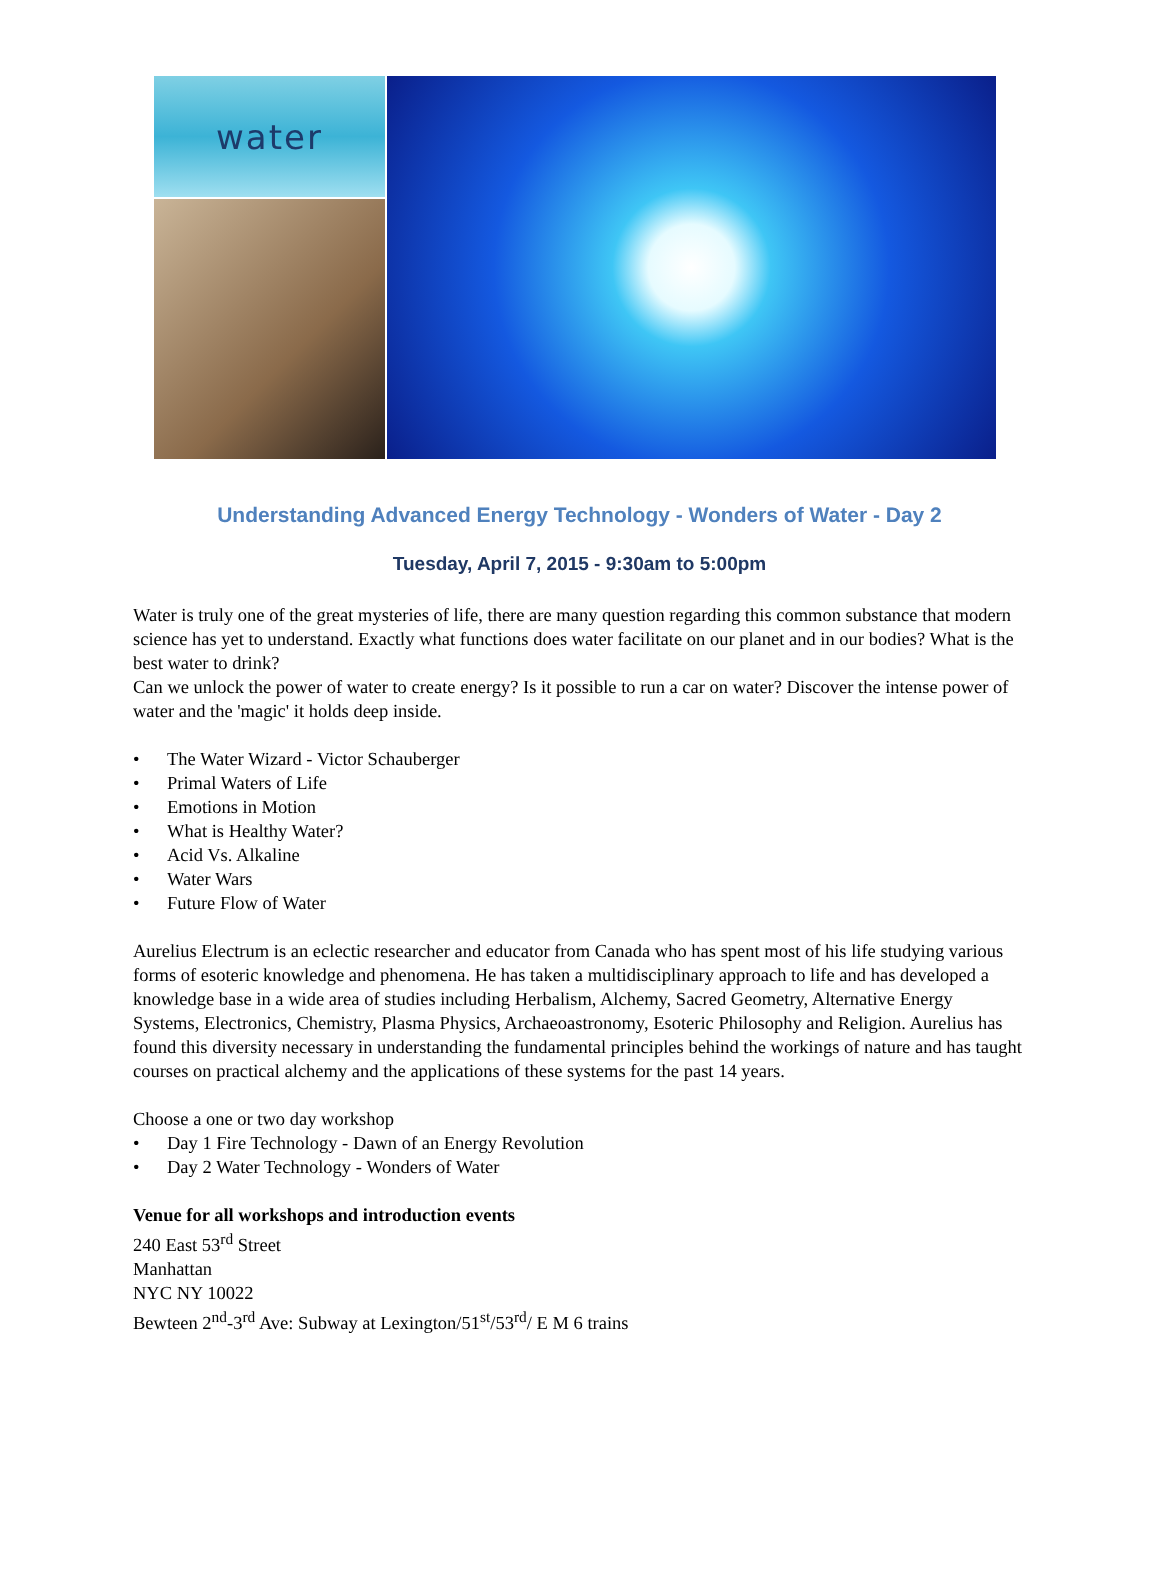water
Understanding Advanced Energy Technology - Wonders of Water - Day 2
Tuesday, April 7, 2015 - 9:30am to 5:00pm
Water is truly one of the great mysteries of life, there are many question regarding this common substance that modern science has yet to understand. Exactly what functions does water facilitate on our planet and in our bodies? What is the best water to drink?
Can we unlock the power of water to create energy? Is it possible to run a car on water? Discover the intense power of water and the 'magic' it holds deep inside.
• The Water Wizard - Victor Schauberger
• Primal Waters of Life
• Emotions in Motion
• What is Healthy Water?
• Acid Vs. Alkaline
• Water Wars
• Future Flow of Water
Aurelius Electrum is an eclectic researcher and educator from Canada who has spent most of his life studying various forms of esoteric knowledge and phenomena. He has taken a multidisciplinary approach to life and has developed a knowledge base in a wide area of studies including Herbalism, Alchemy, Sacred Geometry, Alternative Energy Systems, Electronics, Chemistry, Plasma Physics, Archaeoastronomy, Esoteric Philosophy and Religion. Aurelius has found this diversity necessary in understanding the fundamental principles behind the workings of nature and has taught courses on practical alchemy and the applications of these systems for the past 14 years.
Choose a one or two day workshop
• Day 1 Fire Technology - Dawn of an Energy Revolution
• Day 2 Water Technology - Wonders of Water
Venue for all workshops and introduction events
240 East 53<sup>rd</sup> Street
Manhattan
NYC NY 10022
Bewteen 2<sup>nd</sup>-3<sup>rd</sup> Ave: Subway at Lexington/51<sup>st</sup>/53<sup>rd</sup>/ E M 6 trains